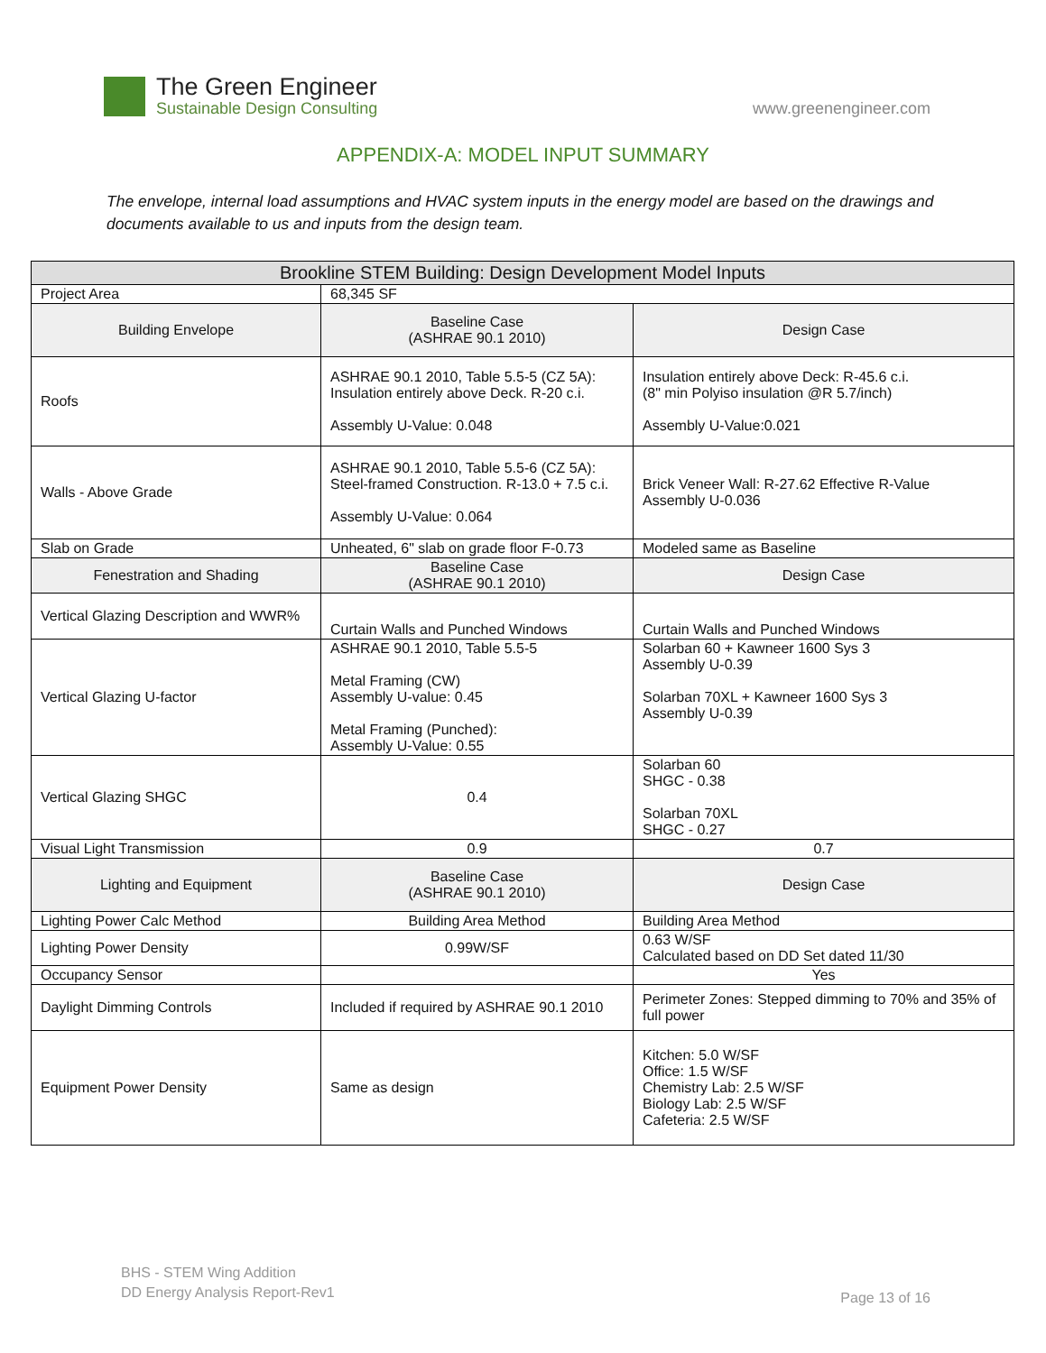The Green Engineer
Sustainable Design Consulting
www.greenengineer.com
APPENDIX-A: MODEL INPUT SUMMARY
The envelope, internal load assumptions and HVAC system inputs in the energy model are based on the drawings and documents available to us and inputs from the design team.
| Brookline STEM Building: Design Development Model Inputs | | |
| --- | --- | --- |
| Project Area | 68,345 SF | |
| Building Envelope | Baseline Case (ASHRAE 90.1 2010) | Design Case |
| Roofs | ASHRAE 90.1 2010, Table 5.5-5 (CZ 5A): Insulation entirely above Deck. R-20 c.i. Assembly U-Value: 0.048 | Insulation entirely above Deck: R-45.6 c.i. (8" min Polyiso insulation @R 5.7/inch) Assembly U-Value:0.021 |
| Walls - Above Grade | ASHRAE 90.1 2010, Table 5.5-6 (CZ 5A): Steel-framed Construction. R-13.0 + 7.5 c.i. Assembly U-Value: 0.064 | Brick Veneer Wall: R-27.62 Effective R-Value Assembly U-0.036 |
| Slab on Grade | Unheated, 6" slab on grade floor F-0.73 | Modeled same as Baseline |
| Fenestration and Shading | Baseline Case (ASHRAE 90.1 2010) | Design Case |
| Vertical Glazing Description and WWR% | Curtain Walls and Punched Windows | Curtain Walls and Punched Windows |
| Vertical Glazing U-factor | ASHRAE 90.1 2010, Table 5.5-5 Metal Framing (CW) Assembly U-value: 0.45 Metal Framing (Punched): Assembly U-Value: 0.55 | Solarban 60 + Kawneer 1600 Sys 3 Assembly U-0.39 Solarban 70XL + Kawneer 1600 Sys 3 Assembly U-0.39 |
| Vertical Glazing SHGC | 0.4 | Solarban 60 SHGC - 0.38 Solarban 70XL SHGC - 0.27 |
| Visual Light Transmission | 0.9 | 0.7 |
| Lighting and Equipment | Baseline Case (ASHRAE 90.1 2010) | Design Case |
| Lighting Power Calc Method | Building Area Method | Building Area Method |
| Lighting Power Density | 0.99W/SF | 0.63 W/SF Calculated based on DD Set dated 11/30 |
| Occupancy Sensor | | Yes |
| Daylight Dimming Controls | Included if required by ASHRAE 90.1 2010 | Perimeter Zones: Stepped dimming to 70% and 35% of full power |
| Equipment Power Density | Same as design | Kitchen: 5.0 W/SF Office: 1.5 W/SF Chemistry Lab: 2.5 W/SF Biology Lab: 2.5 W/SF Cafeteria: 2.5 W/SF |
BHS - STEM Wing Addition
DD Energy Analysis Report-Rev1
Page 13 of 16